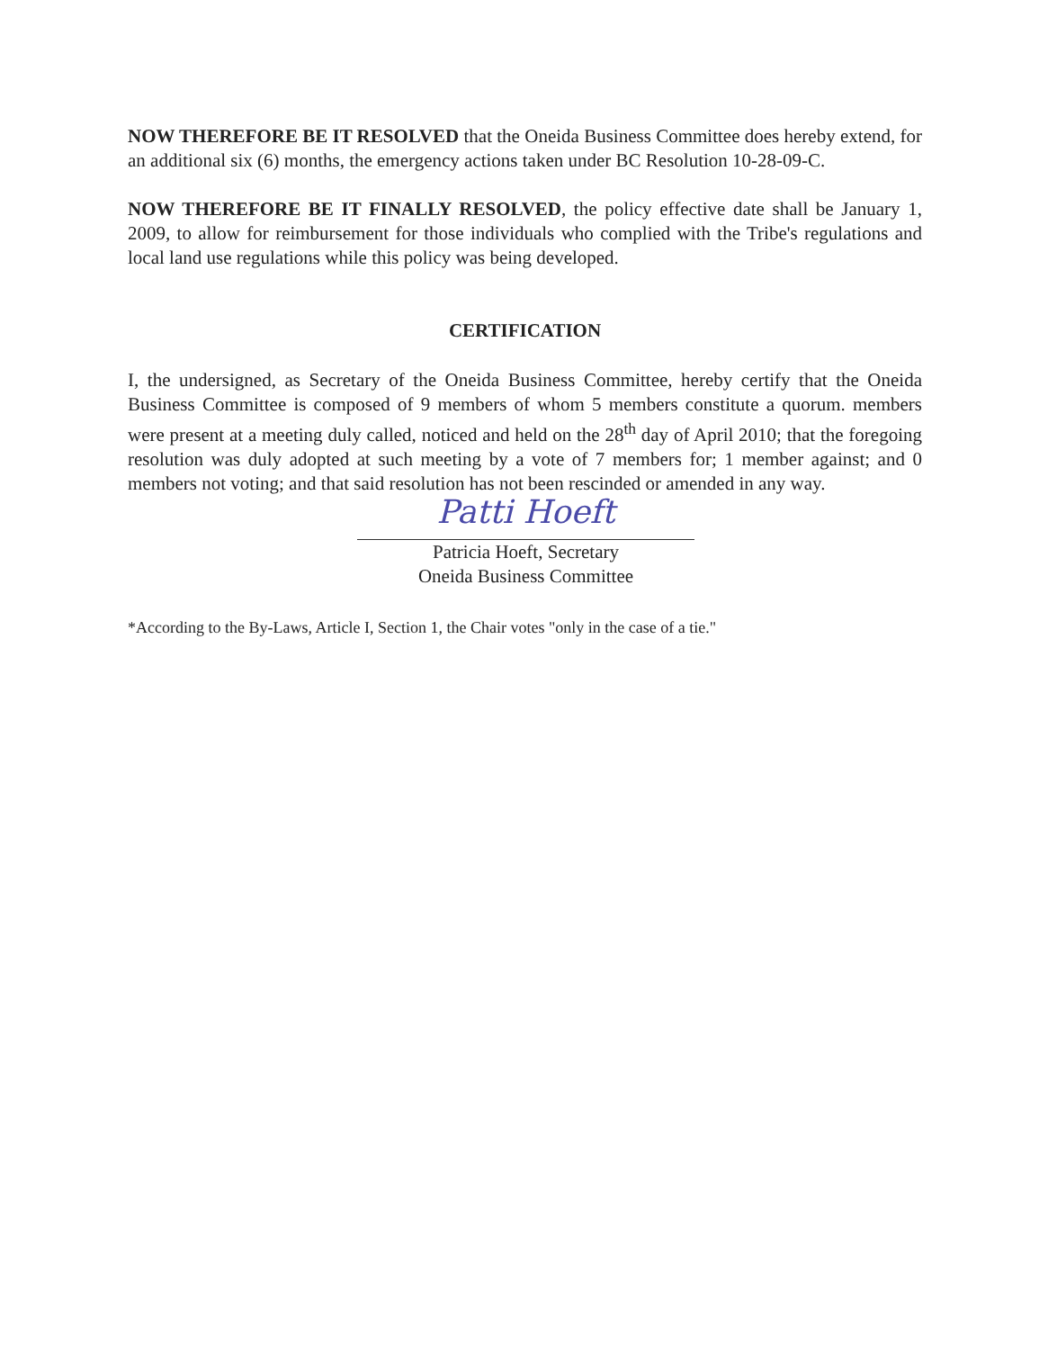NOW THEREFORE BE IT RESOLVED that the Oneida Business Committee does hereby extend, for an additional six (6) months, the emergency actions taken under BC Resolution 10-28-09-C.
NOW THEREFORE BE IT FINALLY RESOLVED, the policy effective date shall be January 1, 2009, to allow for reimbursement for those individuals who complied with the Tribe's regulations and local land use regulations while this policy was being developed.
CERTIFICATION
I, the undersigned, as Secretary of the Oneida Business Committee, hereby certify that the Oneida Business Committee is composed of 9 members of whom 5 members constitute a quorum. members were present at a meeting duly called, noticed and held on the 28<sup>th</sup> day of April 2010; that the foregoing resolution was duly adopted at such meeting by a vote of 7 members for; 1 member against; and 0 members not voting; and that said resolution has not been rescinded or amended in any way.
Patti Hoeft
Patricia Hoeft, Secretary
Oneida Business Committee
*According to the By-Laws, Article I, Section 1, the Chair votes "only in the case of a tie."